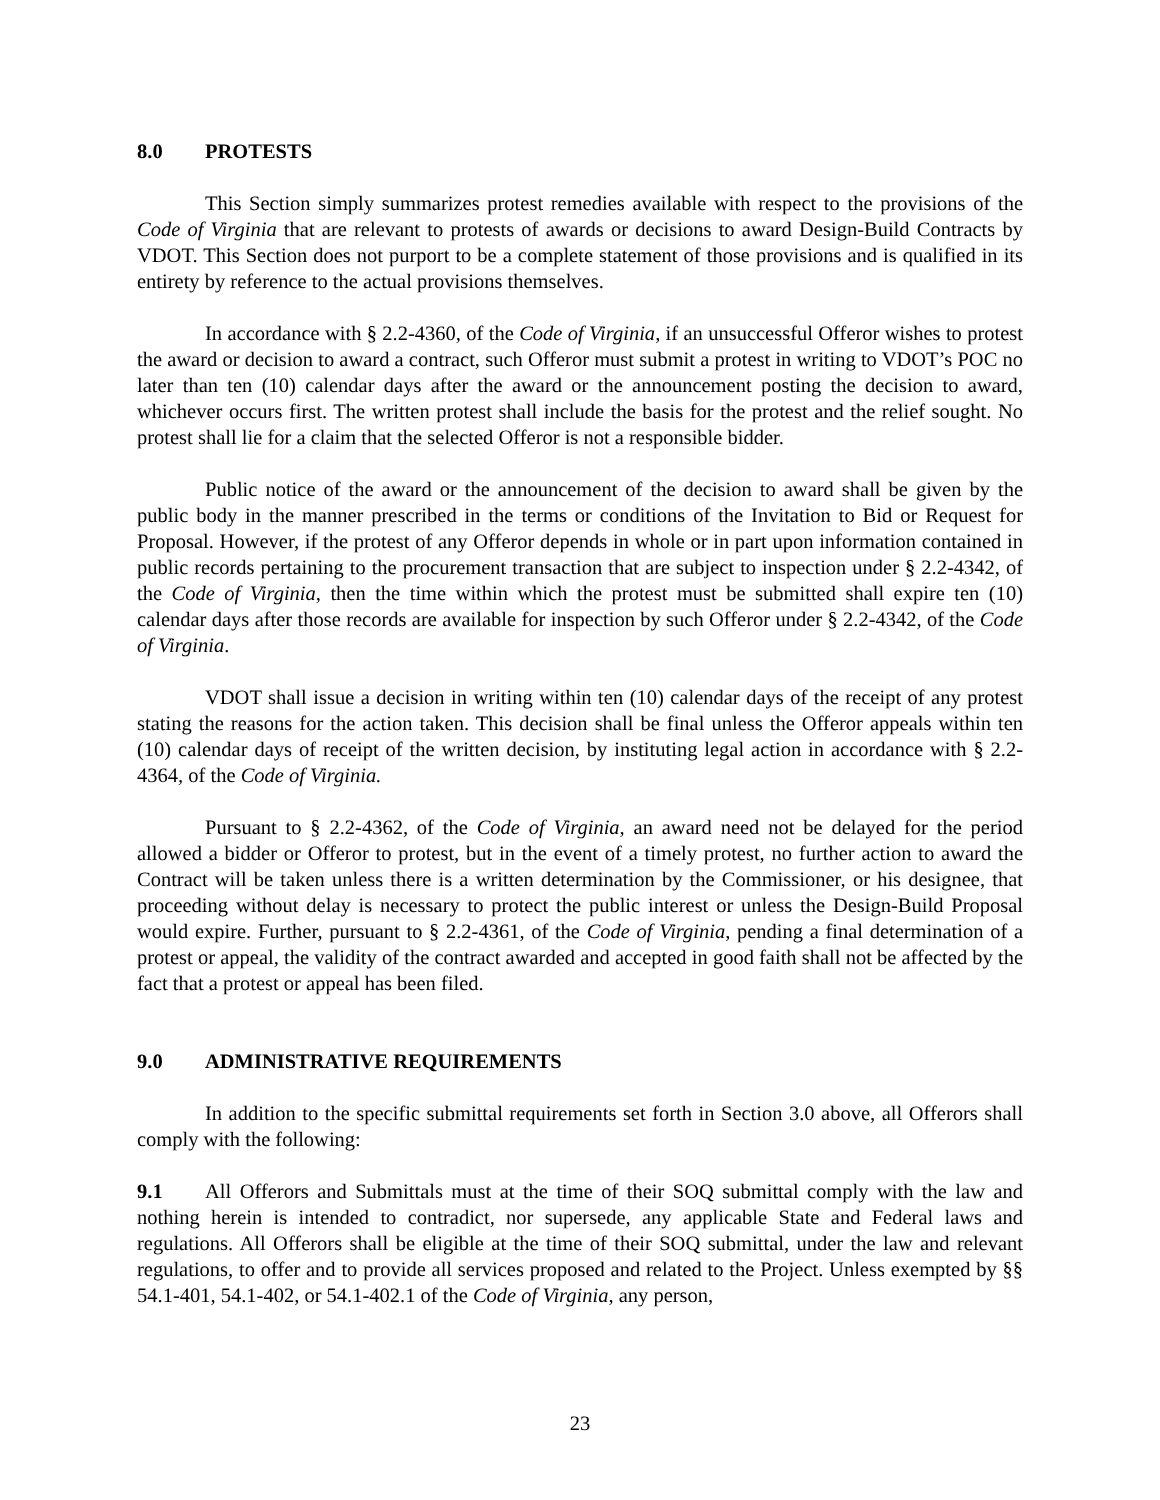8.0 PROTESTS
This Section simply summarizes protest remedies available with respect to the provisions of the Code of Virginia that are relevant to protests of awards or decisions to award Design-Build Contracts by VDOT. This Section does not purport to be a complete statement of those provisions and is qualified in its entirety by reference to the actual provisions themselves.
In accordance with § 2.2-4360, of the Code of Virginia, if an unsuccessful Offeror wishes to protest the award or decision to award a contract, such Offeror must submit a protest in writing to VDOT’s POC no later than ten (10) calendar days after the award or the announcement posting the decision to award, whichever occurs first. The written protest shall include the basis for the protest and the relief sought. No protest shall lie for a claim that the selected Offeror is not a responsible bidder.
Public notice of the award or the announcement of the decision to award shall be given by the public body in the manner prescribed in the terms or conditions of the Invitation to Bid or Request for Proposal. However, if the protest of any Offeror depends in whole or in part upon information contained in public records pertaining to the procurement transaction that are subject to inspection under § 2.2-4342, of the Code of Virginia, then the time within which the protest must be submitted shall expire ten (10) calendar days after those records are available for inspection by such Offeror under § 2.2-4342, of the Code of Virginia.
VDOT shall issue a decision in writing within ten (10) calendar days of the receipt of any protest stating the reasons for the action taken. This decision shall be final unless the Offeror appeals within ten (10) calendar days of receipt of the written decision, by instituting legal action in accordance with § 2.2-4364, of the Code of Virginia.
Pursuant to § 2.2-4362, of the Code of Virginia, an award need not be delayed for the period allowed a bidder or Offeror to protest, but in the event of a timely protest, no further action to award the Contract will be taken unless there is a written determination by the Commissioner, or his designee, that proceeding without delay is necessary to protect the public interest or unless the Design-Build Proposal would expire. Further, pursuant to § 2.2-4361, of the Code of Virginia, pending a final determination of a protest or appeal, the validity of the contract awarded and accepted in good faith shall not be affected by the fact that a protest or appeal has been filed.
9.0 ADMINISTRATIVE REQUIREMENTS
In addition to the specific submittal requirements set forth in Section 3.0 above, all Offerors shall comply with the following:
9.1 All Offerors and Submittals must at the time of their SOQ submittal comply with the law and nothing herein is intended to contradict, nor supersede, any applicable State and Federal laws and regulations. All Offerors shall be eligible at the time of their SOQ submittal, under the law and relevant regulations, to offer and to provide all services proposed and related to the Project. Unless exempted by §§ 54.1-401, 54.1-402, or 54.1-402.1 of the Code of Virginia, any person,
23